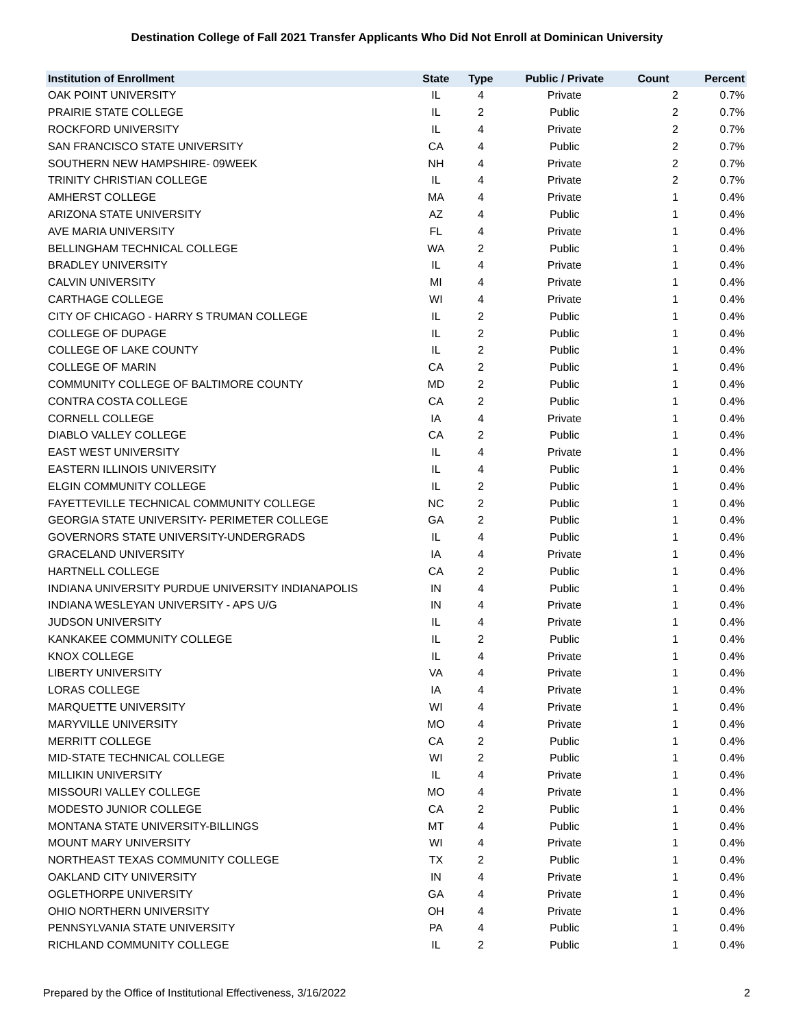Destination College of Fall 2021 Transfer Applicants Who Did Not Enroll at Dominican University
| Institution of Enrollment | State | Type | Public / Private | Count | Percent |
| --- | --- | --- | --- | --- | --- |
| OAK POINT UNIVERSITY | IL | 4 | Private | 2 | 0.7% |
| PRAIRIE STATE COLLEGE | IL | 2 | Public | 2 | 0.7% |
| ROCKFORD UNIVERSITY | IL | 4 | Private | 2 | 0.7% |
| SAN FRANCISCO STATE UNIVERSITY | CA | 4 | Public | 2 | 0.7% |
| SOUTHERN NEW HAMPSHIRE- 09WEEK | NH | 4 | Private | 2 | 0.7% |
| TRINITY CHRISTIAN COLLEGE | IL | 4 | Private | 2 | 0.7% |
| AMHERST COLLEGE | MA | 4 | Private | 1 | 0.4% |
| ARIZONA STATE UNIVERSITY | AZ | 4 | Public | 1 | 0.4% |
| AVE MARIA UNIVERSITY | FL | 4 | Private | 1 | 0.4% |
| BELLINGHAM TECHNICAL COLLEGE | WA | 2 | Public | 1 | 0.4% |
| BRADLEY UNIVERSITY | IL | 4 | Private | 1 | 0.4% |
| CALVIN UNIVERSITY | MI | 4 | Private | 1 | 0.4% |
| CARTHAGE COLLEGE | WI | 4 | Private | 1 | 0.4% |
| CITY OF CHICAGO - HARRY S TRUMAN COLLEGE | IL | 2 | Public | 1 | 0.4% |
| COLLEGE OF DUPAGE | IL | 2 | Public | 1 | 0.4% |
| COLLEGE OF LAKE COUNTY | IL | 2 | Public | 1 | 0.4% |
| COLLEGE OF MARIN | CA | 2 | Public | 1 | 0.4% |
| COMMUNITY COLLEGE OF BALTIMORE COUNTY | MD | 2 | Public | 1 | 0.4% |
| CONTRA COSTA COLLEGE | CA | 2 | Public | 1 | 0.4% |
| CORNELL COLLEGE | IA | 4 | Private | 1 | 0.4% |
| DIABLO VALLEY COLLEGE | CA | 2 | Public | 1 | 0.4% |
| EAST WEST UNIVERSITY | IL | 4 | Private | 1 | 0.4% |
| EASTERN ILLINOIS UNIVERSITY | IL | 4 | Public | 1 | 0.4% |
| ELGIN COMMUNITY COLLEGE | IL | 2 | Public | 1 | 0.4% |
| FAYETTEVILLE TECHNICAL COMMUNITY COLLEGE | NC | 2 | Public | 1 | 0.4% |
| GEORGIA STATE UNIVERSITY- PERIMETER COLLEGE | GA | 2 | Public | 1 | 0.4% |
| GOVERNORS STATE UNIVERSITY-UNDERGRADS | IL | 4 | Public | 1 | 0.4% |
| GRACELAND UNIVERSITY | IA | 4 | Private | 1 | 0.4% |
| HARTNELL COLLEGE | CA | 2 | Public | 1 | 0.4% |
| INDIANA UNIVERSITY PURDUE UNIVERSITY INDIANAPOLIS | IN | 4 | Public | 1 | 0.4% |
| INDIANA WESLEYAN UNIVERSITY - APS U/G | IN | 4 | Private | 1 | 0.4% |
| JUDSON UNIVERSITY | IL | 4 | Private | 1 | 0.4% |
| KANKAKEE COMMUNITY COLLEGE | IL | 2 | Public | 1 | 0.4% |
| KNOX COLLEGE | IL | 4 | Private | 1 | 0.4% |
| LIBERTY UNIVERSITY | VA | 4 | Private | 1 | 0.4% |
| LORAS COLLEGE | IA | 4 | Private | 1 | 0.4% |
| MARQUETTE UNIVERSITY | WI | 4 | Private | 1 | 0.4% |
| MARYVILLE UNIVERSITY | MO | 4 | Private | 1 | 0.4% |
| MERRITT COLLEGE | CA | 2 | Public | 1 | 0.4% |
| MID-STATE TECHNICAL COLLEGE | WI | 2 | Public | 1 | 0.4% |
| MILLIKIN UNIVERSITY | IL | 4 | Private | 1 | 0.4% |
| MISSOURI VALLEY COLLEGE | MO | 4 | Private | 1 | 0.4% |
| MODESTO JUNIOR COLLEGE | CA | 2 | Public | 1 | 0.4% |
| MONTANA STATE UNIVERSITY-BILLINGS | MT | 4 | Public | 1 | 0.4% |
| MOUNT MARY UNIVERSITY | WI | 4 | Private | 1 | 0.4% |
| NORTHEAST TEXAS COMMUNITY COLLEGE | TX | 2 | Public | 1 | 0.4% |
| OAKLAND CITY UNIVERSITY | IN | 4 | Private | 1 | 0.4% |
| OGLETHORPE UNIVERSITY | GA | 4 | Private | 1 | 0.4% |
| OHIO NORTHERN UNIVERSITY | OH | 4 | Private | 1 | 0.4% |
| PENNSYLVANIA STATE UNIVERSITY | PA | 4 | Public | 1 | 0.4% |
| RICHLAND COMMUNITY COLLEGE | IL | 2 | Public | 1 | 0.4% |
Prepared by the Office of Institutional Effectiveness, 3/16/2022 2